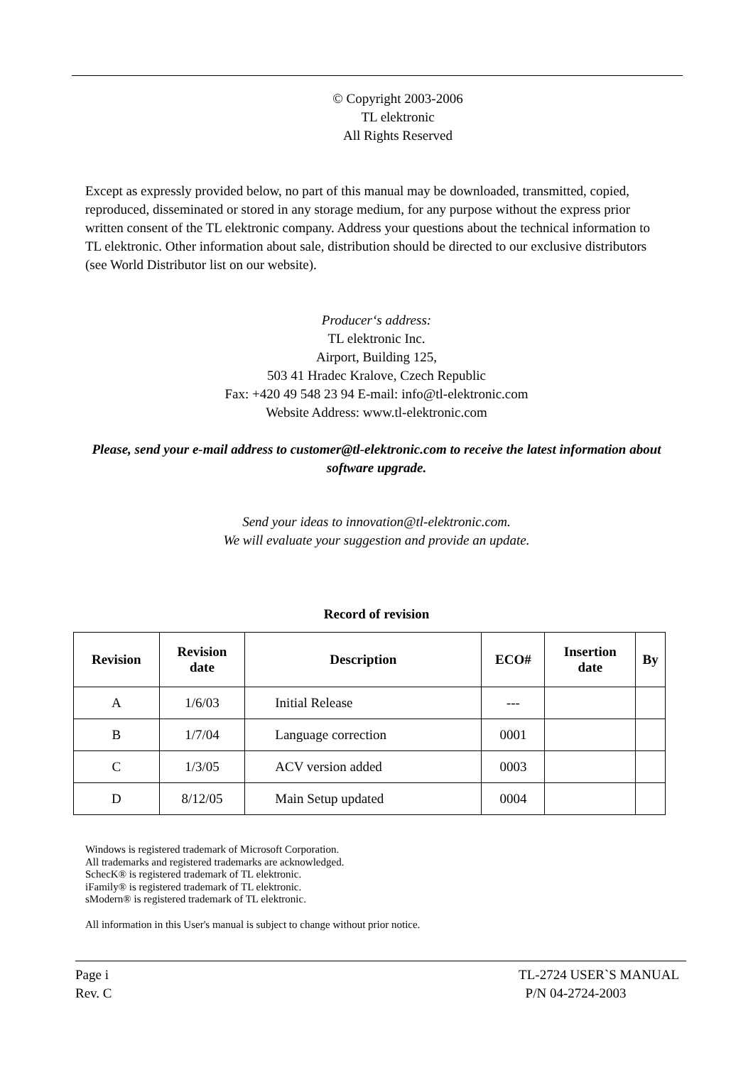© Copyright 2003-2006
TL elektronic
All Rights Reserved
Except as expressly provided below, no part of this manual may be downloaded, transmitted, copied, reproduced, disseminated or stored in any storage medium, for any purpose without the express prior written consent of the TL elektronic company. Address your questions about the technical information to TL elektronic. Other information about sale, distribution should be directed to our exclusive distributors (see World Distributor list on our website).
Producer‘s address:
TL elektronic Inc.
Airport, Building 125,
503 41 Hradec Kralove, Czech Republic
Fax: +420 49 548 23 94 E-mail: info@tl-elektronic.com
Website Address: www.tl-elektronic.com
Please, send your e-mail address to customer@tl-elektronic.com to receive the latest information about software upgrade.
Send your ideas to innovation@tl-elektronic.com.
We will evaluate your suggestion and provide an update.
Record of revision
| Revision | Revision date | Description | ECO# | Insertion date | By |
| --- | --- | --- | --- | --- | --- |
| A | 1/6/03 | Initial Release | --- | | |
| B | 1/7/04 | Language correction | 0001 | | |
| C | 1/3/05 | ACV version added | 0003 | | |
| D | 8/12/05 | Main Setup updated | 0004 | | |
Windows is registered trademark of Microsoft Corporation.
All trademarks and registered trademarks are acknowledged.
SchecK® is registered trademark of TL elektronic.
iFamily® is registered trademark of TL elektronic.
sModern® is registered trademark of TL elektronic.
All information in this User's manual is subject to change without prior notice.
Page i
Rev. C
TL-2724 USER`S MANUAL
P/N 04-2724-2003